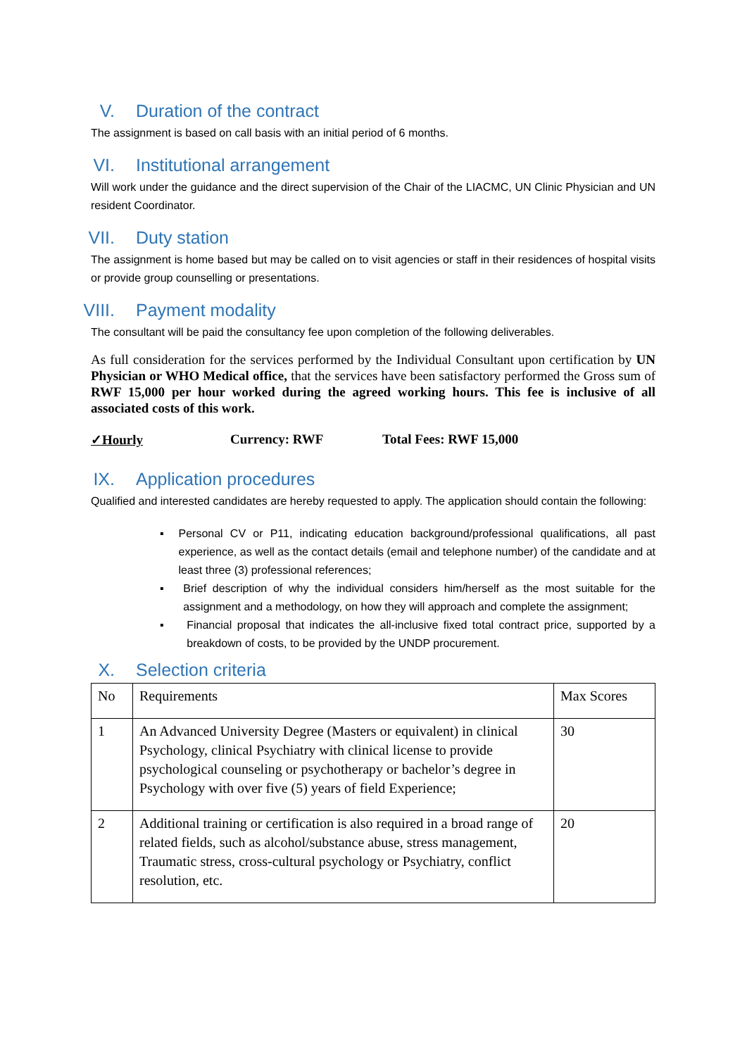V. Duration of the contract
The assignment is based on call basis with an initial period of 6 months.
VI. Institutional arrangement
Will work under the guidance and the direct supervision of the Chair of the LIACMC, UN Clinic Physician and UN resident Coordinator.
VII. Duty station
The assignment is home based but may be called on to visit agencies or staff in their residences of hospital visits or provide group counselling or presentations.
VIII. Payment modality
The consultant will be paid the consultancy fee upon completion of the following deliverables.
As full consideration for the services performed by the Individual Consultant upon certification by UN Physician or WHO Medical office, that the services have been satisfactory performed the Gross sum of RWF 15,000 per hour worked during the agreed working hours. This fee is inclusive of all associated costs of this work.
✓Hourly Currency: RWF Total Fees: RWF 15,000
IX. Application procedures
Qualified and interested candidates are hereby requested to apply. The application should contain the following:
▪ Personal CV or P11, indicating education background/professional qualifications, all past experience, as well as the contact details (email and telephone number) of the candidate and at least three (3) professional references;
▪ Brief description of why the individual considers him/herself as the most suitable for the assignment and a methodology, on how they will approach and complete the assignment;
▪ Financial proposal that indicates the all-inclusive fixed total contract price, supported by a breakdown of costs, to be provided by the UNDP procurement.
X. Selection criteria
| No | Requirements | Max Scores |
| --- | --- | --- |
| 1 | An Advanced University Degree (Masters or equivalent) in clinical Psychology, clinical Psychiatry with clinical license to provide psychological counseling or psychotherapy or bachelor’s degree in Psychology with over five (5) years of field Experience; | 30 |
| 2 | Additional training or certification is also required in a broad range of related fields, such as alcohol/substance abuse, stress management, Traumatic stress, cross-cultural psychology or Psychiatry, conflict resolution, etc. | 20 |